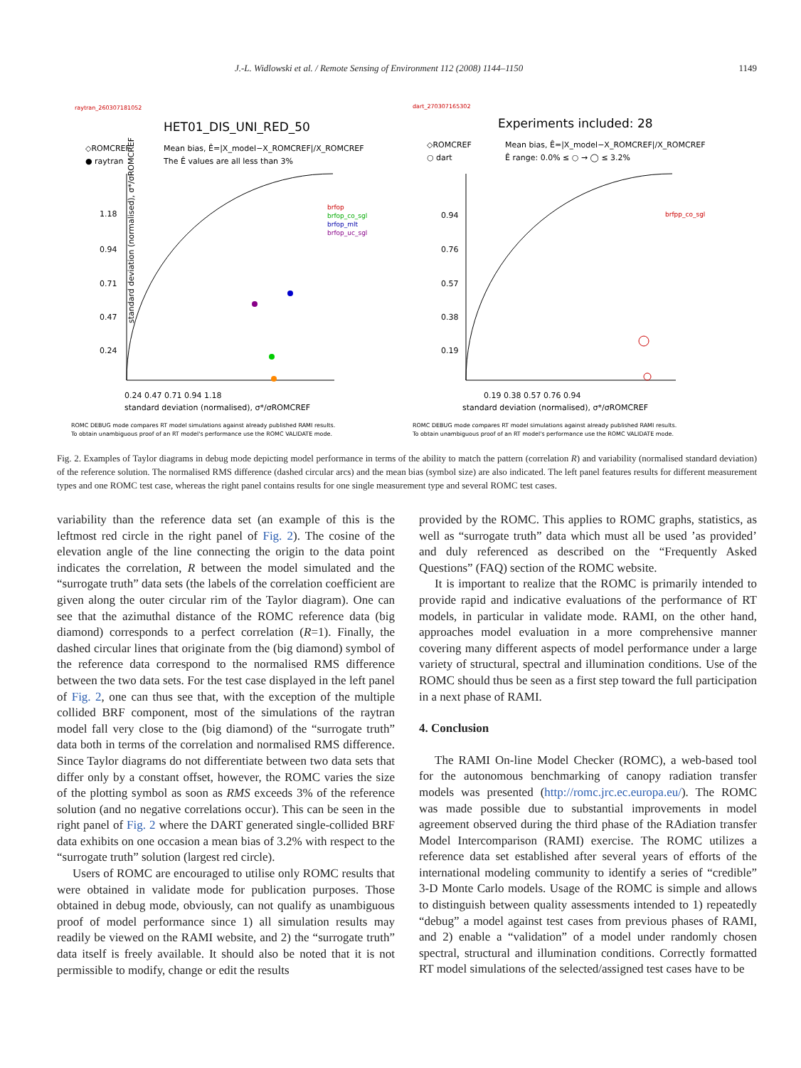J.-L. Widlowski et al. / Remote Sensing of Environment 112 (2008) 1144–1150 1149
raytran_260307181052
HET01_DIS_UNI_RED_50
◇ROMCREF
● raytran
Mean bias, Ê=|X_model−X_ROMCREF|/X_ROMCREF
The Ê values are all less than 3%
standard deviation (normalised), σ*/σROMCREF
1.18
0.94
0.71
0.47
0.24
0.24 0.47 0.71 0.94 1.18
standard deviation (normalised), σ*/σROMCREF
brfop
brfop_co_sgl
brfop_mlt
brfop_uc_sgl
ROMC DEBUG mode compares RT model simulations against already published RAMI results.
To obtain unambiguous proof of an RT model's performance use the ROMC VALIDATE mode.
dart_270307165302
Experiments included: 28
◇ROMCREF
○ dart
Mean bias, Ê=|X_model−X_ROMCREF|/X_ROMCREF
Ê range: 0.0% ≤ ○ → ◯ ≤ 3.2%
0.94
0.76
0.57
0.38
0.19
0.19 0.38 0.57 0.76 0.94
standard deviation (normalised), σ*/σROMCREF
brfpp_co_sgl
ROMC DEBUG mode compares RT model simulations against already published RAMI results.
To obtain unambiguous proof of an RT model's performance use the ROMC VALIDATE mode.
Fig. 2. Examples of Taylor diagrams in debug mode depicting model performance in terms of the ability to match the pattern (correlation R) and variability (normalised standard deviation) of the reference solution. The normalised RMS difference (dashed circular arcs) and the mean bias (symbol size) are also indicated. The left panel features results for different measurement types and one ROMC test case, whereas the right panel contains results for one single measurement type and several ROMC test cases.
variability than the reference data set (an example of this is the leftmost red circle in the right panel of Fig. 2). The cosine of the elevation angle of the line connecting the origin to the data point indicates the correlation, R between the model simulated and the “surrogate truth” data sets (the labels of the correlation coefficient are given along the outer circular rim of the Taylor diagram). One can see that the azimuthal distance of the ROMC reference data (big diamond) corresponds to a perfect correlation (R=1). Finally, the dashed circular lines that originate from the (big diamond) symbol of the reference data correspond to the normalised RMS difference between the two data sets. For the test case displayed in the left panel of Fig. 2, one can thus see that, with the exception of the multiple collided BRF component, most of the simulations of the raytran model fall very close to the (big diamond) of the “surrogate truth” data both in terms of the correlation and normalised RMS difference. Since Taylor diagrams do not differentiate between two data sets that differ only by a constant offset, however, the ROMC varies the size of the plotting symbol as soon as RMS exceeds 3% of the reference solution (and no negative correlations occur). This can be seen in the right panel of Fig. 2 where the DART generated single-collided BRF data exhibits on one occasion a mean bias of 3.2% with respect to the “surrogate truth” solution (largest red circle).
Users of ROMC are encouraged to utilise only ROMC results that were obtained in validate mode for publication purposes. Those obtained in debug mode, obviously, can not qualify as unambiguous proof of model performance since 1) all simulation results may readily be viewed on the RAMI website, and 2) the “surrogate truth” data itself is freely available. It should also be noted that it is not permissible to modify, change or edit the results
provided by the ROMC. This applies to ROMC graphs, statistics, as well as “surrogate truth” data which must all be used ’as provided’ and duly referenced as described on the “Frequently Asked Questions” (FAQ) section of the ROMC website.
It is important to realize that the ROMC is primarily intended to provide rapid and indicative evaluations of the performance of RT models, in particular in validate mode. RAMI, on the other hand, approaches model evaluation in a more comprehensive manner covering many different aspects of model performance under a large variety of structural, spectral and illumination conditions. Use of the ROMC should thus be seen as a first step toward the full participation in a next phase of RAMI.
4. Conclusion
The RAMI On-line Model Checker (ROMC), a web-based tool for the autonomous benchmarking of canopy radiation transfer models was presented (http://romc.jrc.ec.europa.eu/). The ROMC was made possible due to substantial improvements in model agreement observed during the third phase of the RAdiation transfer Model Intercomparison (RAMI) exercise. The ROMC utilizes a reference data set established after several years of efforts of the international modeling community to identify a series of “credible” 3-D Monte Carlo models. Usage of the ROMC is simple and allows to distinguish between quality assessments intended to 1) repeatedly “debug” a model against test cases from previous phases of RAMI, and 2) enable a “validation” of a model under randomly chosen spectral, structural and illumination conditions. Correctly formatted RT model simulations of the selected/assigned test cases have to be